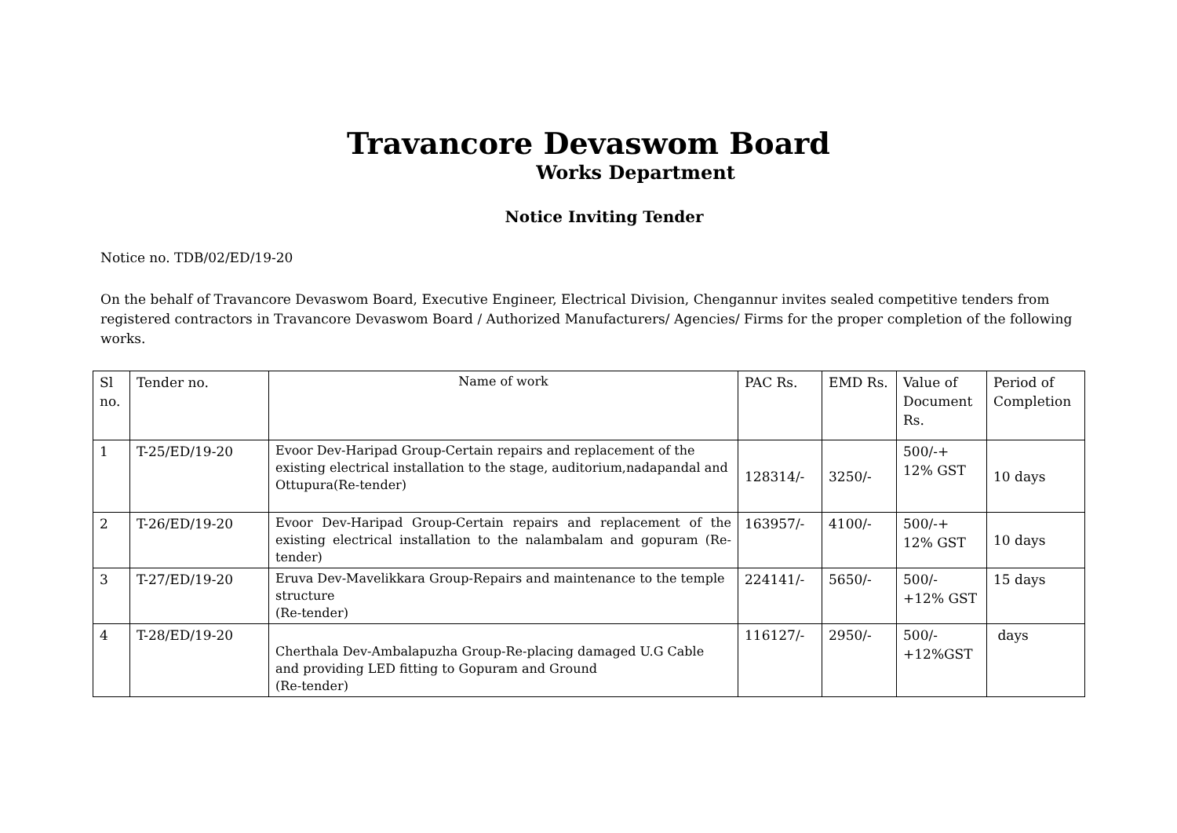Travancore Devaswom Board
Works Department
Notice Inviting Tender
Notice no. TDB/02/ED/19-20
On the behalf of Travancore Devaswom Board, Executive Engineer, Electrical Division, Chengannur invites sealed competitive tenders from registered contractors in Travancore Devaswom Board / Authorized Manufacturers/ Agencies/ Firms for the proper completion of the following works.
| Sl no. | Tender no. | Name of work | PAC Rs. | EMD Rs. | Value of Document Rs. | Period of Completion |
| 1 | T-25/ED/19-20 | Evoor Dev-Haripad Group-Certain repairs and replacement of the existing electrical installation to the stage, auditorium,nadapandal and Ottupura(Re-tender) | 128314/- | 3250/- | 500/-+ 12% GST | 10 days |
| 2 | T-26/ED/19-20 | Evoor Dev-Haripad Group-Certain repairs and replacement of the existing electrical installation to the nalambalam and gopuram (Re-tender) | 163957/- | 4100/- | 500/-+ 12% GST | 10 days |
| 3 | T-27/ED/19-20 | Eruva Dev-Mavelikkara Group-Repairs and maintenance to the temple structure (Re-tender) | 224141/- | 5650/- | 500/- +12% GST | 15 days |
| 4 | T-28/ED/19-20 | Cherthala Dev-Ambalapuzha Group-Re-placing damaged U.G Cable and providing LED fitting to Gopuram and Ground (Re-tender) | 116127/- | 2950/- | 500/- +12%GST | days |